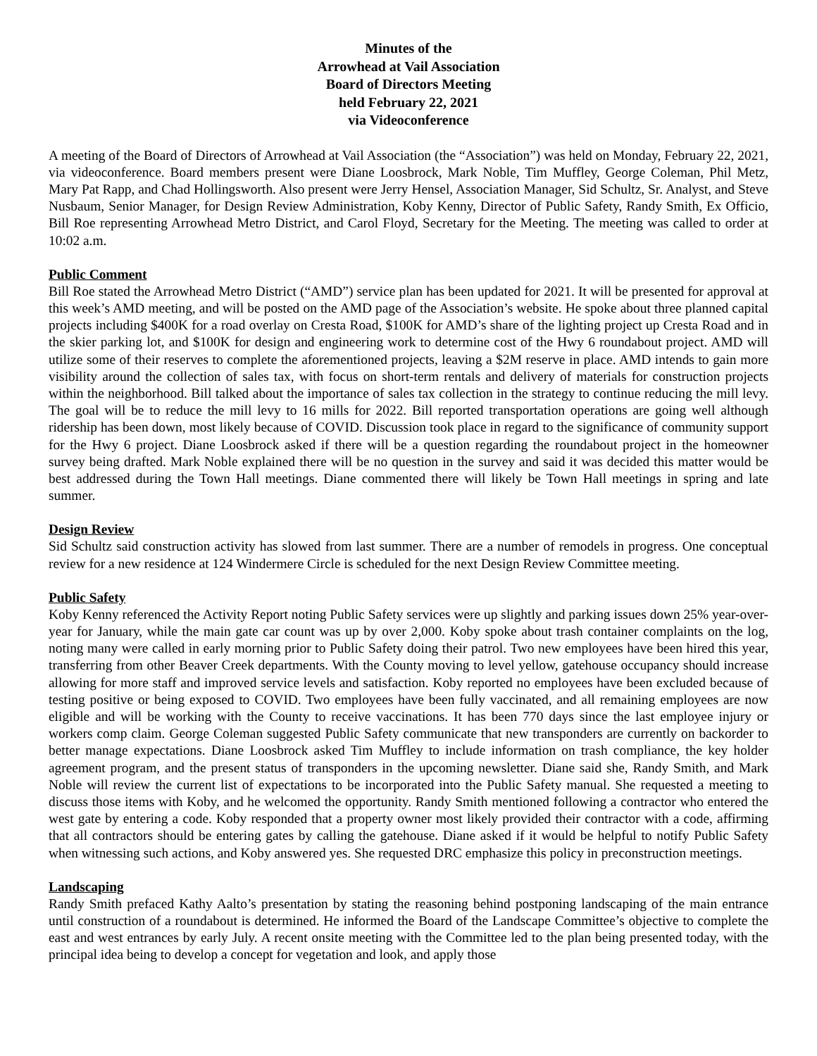Minutes of the
Arrowhead at Vail Association
Board of Directors Meeting
held February 22, 2021
via Videoconference
A meeting of the Board of Directors of Arrowhead at Vail Association (the “Association”) was held on Monday, February 22, 2021, via videoconference. Board members present were Diane Loosbrock, Mark Noble, Tim Muffley, George Coleman, Phil Metz, Mary Pat Rapp, and Chad Hollingsworth. Also present were Jerry Hensel, Association Manager, Sid Schultz, Sr. Analyst, and Steve Nusbaum, Senior Manager, for Design Review Administration, Koby Kenny, Director of Public Safety, Randy Smith, Ex Officio, Bill Roe representing Arrowhead Metro District, and Carol Floyd, Secretary for the Meeting. The meeting was called to order at 10:02 a.m.
Public Comment
Bill Roe stated the Arrowhead Metro District (“AMD”) service plan has been updated for 2021. It will be presented for approval at this week’s AMD meeting, and will be posted on the AMD page of the Association’s website. He spoke about three planned capital projects including $400K for a road overlay on Cresta Road, $100K for AMD’s share of the lighting project up Cresta Road and in the skier parking lot, and $100K for design and engineering work to determine cost of the Hwy 6 roundabout project. AMD will utilize some of their reserves to complete the aforementioned projects, leaving a $2M reserve in place. AMD intends to gain more visibility around the collection of sales tax, with focus on short-term rentals and delivery of materials for construction projects within the neighborhood. Bill talked about the importance of sales tax collection in the strategy to continue reducing the mill levy. The goal will be to reduce the mill levy to 16 mills for 2022. Bill reported transportation operations are going well although ridership has been down, most likely because of COVID. Discussion took place in regard to the significance of community support for the Hwy 6 project. Diane Loosbrock asked if there will be a question regarding the roundabout project in the homeowner survey being drafted. Mark Noble explained there will be no question in the survey and said it was decided this matter would be best addressed during the Town Hall meetings. Diane commented there will likely be Town Hall meetings in spring and late summer.
Design Review
Sid Schultz said construction activity has slowed from last summer. There are a number of remodels in progress. One conceptual review for a new residence at 124 Windermere Circle is scheduled for the next Design Review Committee meeting.
Public Safety
Koby Kenny referenced the Activity Report noting Public Safety services were up slightly and parking issues down 25% year-over-year for January, while the main gate car count was up by over 2,000. Koby spoke about trash container complaints on the log, noting many were called in early morning prior to Public Safety doing their patrol. Two new employees have been hired this year, transferring from other Beaver Creek departments. With the County moving to level yellow, gatehouse occupancy should increase allowing for more staff and improved service levels and satisfaction. Koby reported no employees have been excluded because of testing positive or being exposed to COVID. Two employees have been fully vaccinated, and all remaining employees are now eligible and will be working with the County to receive vaccinations. It has been 770 days since the last employee injury or workers comp claim. George Coleman suggested Public Safety communicate that new transponders are currently on backorder to better manage expectations. Diane Loosbrock asked Tim Muffley to include information on trash compliance, the key holder agreement program, and the present status of transponders in the upcoming newsletter. Diane said she, Randy Smith, and Mark Noble will review the current list of expectations to be incorporated into the Public Safety manual. She requested a meeting to discuss those items with Koby, and he welcomed the opportunity. Randy Smith mentioned following a contractor who entered the west gate by entering a code. Koby responded that a property owner most likely provided their contractor with a code, affirming that all contractors should be entering gates by calling the gatehouse. Diane asked if it would be helpful to notify Public Safety when witnessing such actions, and Koby answered yes. She requested DRC emphasize this policy in preconstruction meetings.
Landscaping
Randy Smith prefaced Kathy Aalto’s presentation by stating the reasoning behind postponing landscaping of the main entrance until construction of a roundabout is determined. He informed the Board of the Landscape Committee’s objective to complete the east and west entrances by early July. A recent onsite meeting with the Committee led to the plan being presented today, with the principal idea being to develop a concept for vegetation and look, and apply those